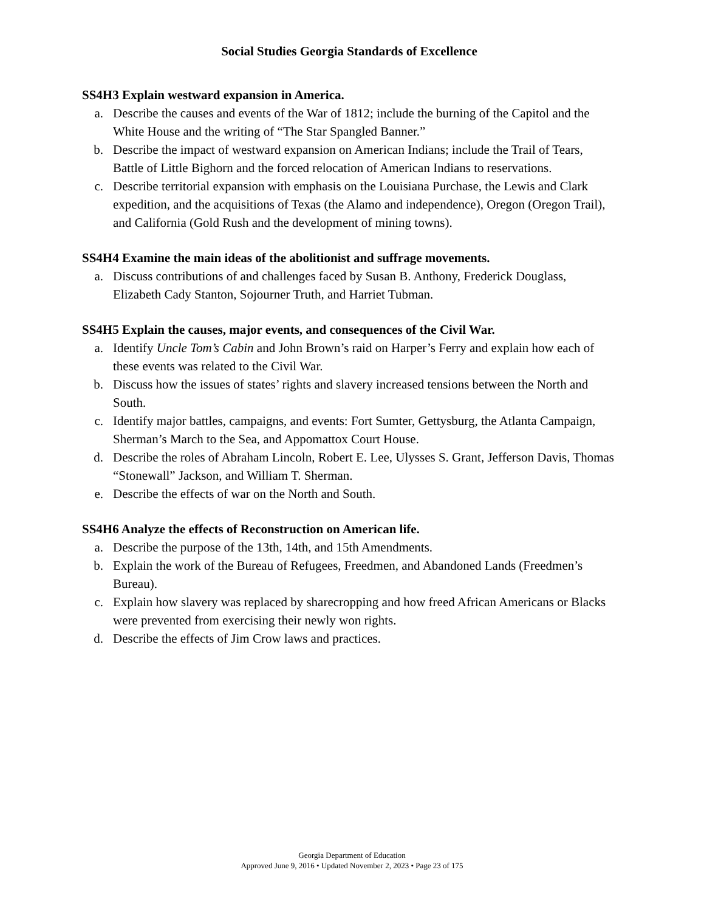Social Studies Georgia Standards of Excellence
SS4H3 Explain westward expansion in America.
a. Describe the causes and events of the War of 1812; include the burning of the Capitol and the White House and the writing of “The Star Spangled Banner.”
b. Describe the impact of westward expansion on American Indians; include the Trail of Tears, Battle of Little Bighorn and the forced relocation of American Indians to reservations.
c. Describe territorial expansion with emphasis on the Louisiana Purchase, the Lewis and Clark expedition, and the acquisitions of Texas (the Alamo and independence), Oregon (Oregon Trail), and California (Gold Rush and the development of mining towns).
SS4H4 Examine the main ideas of the abolitionist and suffrage movements.
a. Discuss contributions of and challenges faced by Susan B. Anthony, Frederick Douglass, Elizabeth Cady Stanton, Sojourner Truth, and Harriet Tubman.
SS4H5 Explain the causes, major events, and consequences of the Civil War.
a. Identify Uncle Tom’s Cabin and John Brown’s raid on Harper’s Ferry and explain how each of these events was related to the Civil War.
b. Discuss how the issues of states’ rights and slavery increased tensions between the North and South.
c. Identify major battles, campaigns, and events: Fort Sumter, Gettysburg, the Atlanta Campaign, Sherman’s March to the Sea, and Appomattox Court House.
d. Describe the roles of Abraham Lincoln, Robert E. Lee, Ulysses S. Grant, Jefferson Davis, Thomas “Stonewall” Jackson, and William T. Sherman.
e. Describe the effects of war on the North and South.
SS4H6 Analyze the effects of Reconstruction on American life.
a. Describe the purpose of the 13th, 14th, and 15th Amendments.
b. Explain the work of the Bureau of Refugees, Freedmen, and Abandoned Lands (Freedmen’s Bureau).
c. Explain how slavery was replaced by sharecropping and how freed African Americans or Blacks were prevented from exercising their newly won rights.
d. Describe the effects of Jim Crow laws and practices.
Georgia Department of Education
Approved June 9, 2016 • Updated November 2, 2023 • Page 23 of 175